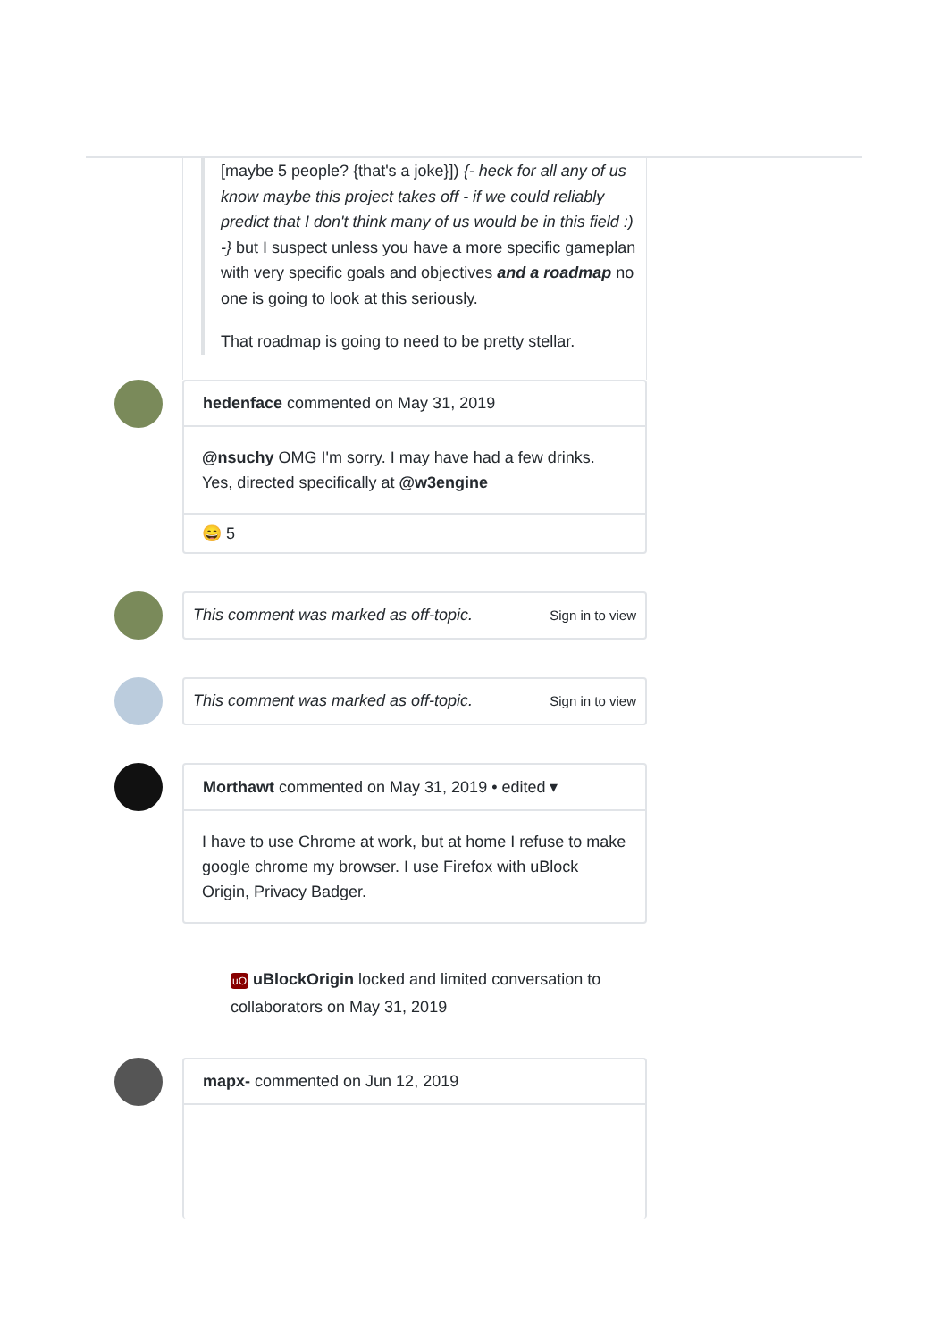[maybe 5 people? {that's a joke}]) {- heck for all any of us know maybe this project takes off - if we could reliably predict that I don't think many of us would be in this field :) -} but I suspect unless you have a more specific gameplan with very specific goals and objectives and a roadmap no one is going to look at this seriously.
That roadmap is going to need to be pretty stellar.
hedenface commented on May 31, 2019
@nsuchy OMG I'm sorry. I may have had a few drinks. Yes, directed specifically at @w3engine
😄 5
This comment was marked as off-topic. Sign in to view
This comment was marked as off-topic. Sign in to view
Morthawt commented on May 31, 2019 • edited ▾
I have to use Chrome at work, but at home I refuse to make google chrome my browser. I use Firefox with uBlock Origin, Privacy Badger.
uO uBlockOrigin locked and limited conversation to collaborators on May 31, 2019
mapx- commented on Jun 12, 2019